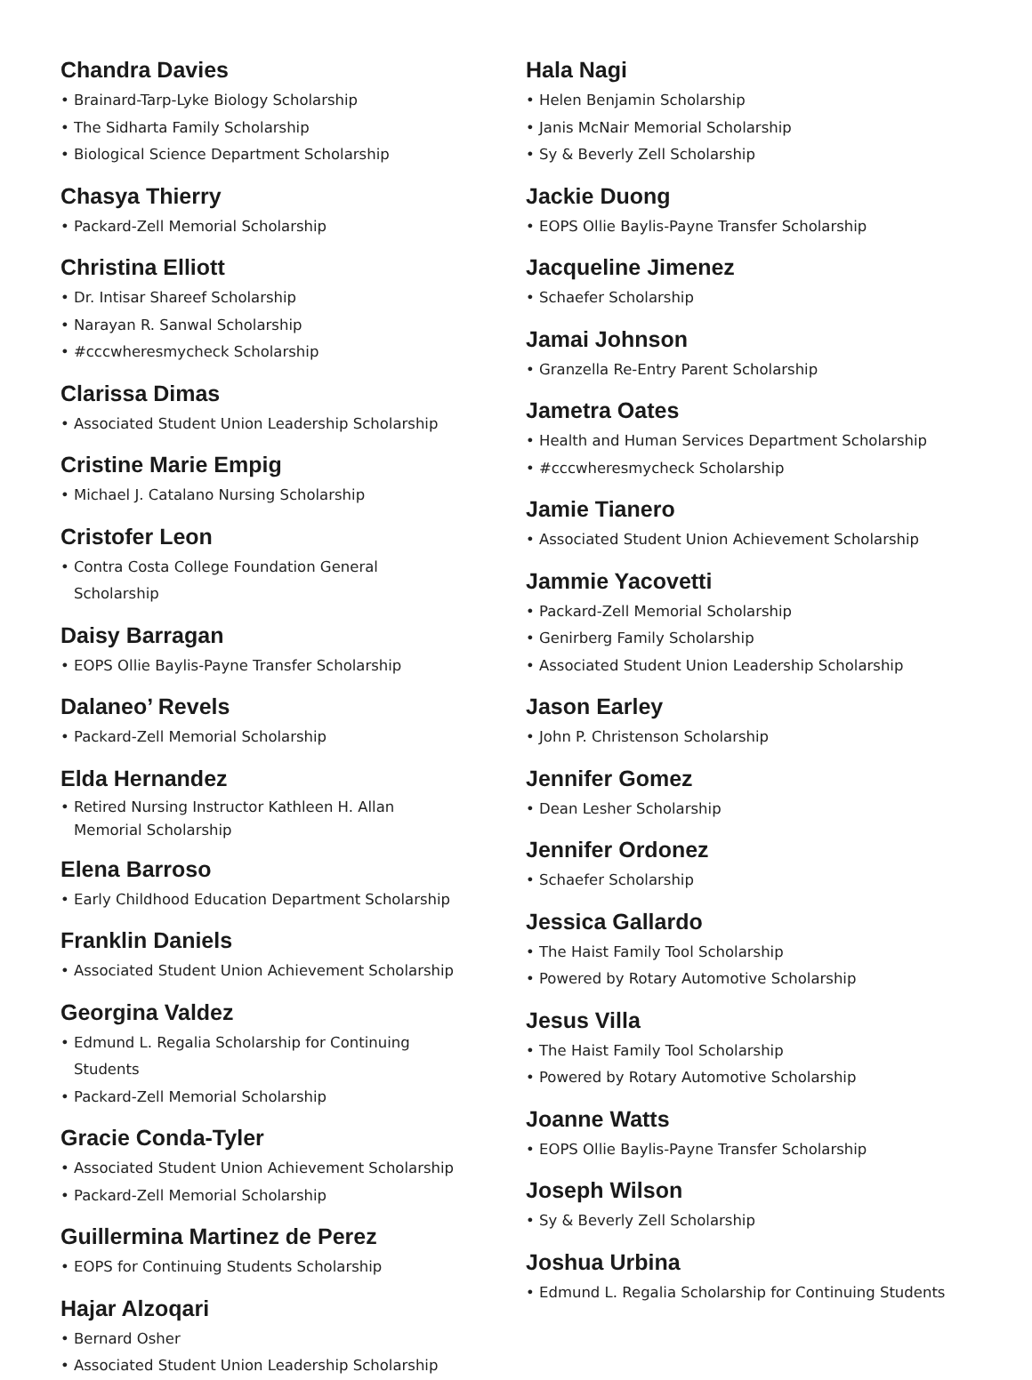Chandra Davies
• Brainard-Tarp-Lyke Biology Scholarship
• The Sidharta Family Scholarship
• Biological Science Department Scholarship
Chasya Thierry
• Packard-Zell Memorial Scholarship
Christina Elliott
• Dr. Intisar Shareef Scholarship
• Narayan R. Sanwal Scholarship
• #cccwheresmycheck Scholarship
Clarissa Dimas
• Associated Student Union Leadership Scholarship
Cristine Marie Empig
• Michael J. Catalano Nursing Scholarship
Cristofer Leon
• Contra Costa College Foundation General Scholarship
Daisy Barragan
• EOPS Ollie Baylis-Payne Transfer Scholarship
Dalaneo’ Revels
• Packard-Zell Memorial Scholarship
Elda Hernandez
• Retired Nursing Instructor Kathleen H. Allan Memorial Scholarship
Elena Barroso
• Early Childhood Education Department Scholarship
Franklin Daniels
• Associated Student Union Achievement Scholarship
Georgina Valdez
• Edmund L. Regalia Scholarship for Continuing Students
• Packard-Zell Memorial Scholarship
Gracie Conda-Tyler
• Associated Student Union Achievement Scholarship
• Packard-Zell Memorial Scholarship
Guillermina Martinez de Perez
• EOPS for Continuing Students Scholarship
Hajar Alzoqari
• Bernard Osher
• Associated Student Union Leadership Scholarship
Hala Nagi
• Helen Benjamin Scholarship
• Janis McNair Memorial Scholarship
• Sy & Beverly Zell Scholarship
Jackie Duong
• EOPS Ollie Baylis-Payne Transfer Scholarship
Jacqueline Jimenez
• Schaefer Scholarship
Jamai Johnson
• Granzella Re-Entry Parent Scholarship
Jametra Oates
• Health and Human Services Department Scholarship
• #cccwheresmycheck Scholarship
Jamie Tianero
• Associated Student Union Achievement Scholarship
Jammie Yacovetti
• Packard-Zell Memorial Scholarship
• Genirberg Family Scholarship
• Associated Student Union Leadership Scholarship
Jason Earley
• John P. Christenson Scholarship
Jennifer Gomez
• Dean Lesher Scholarship
Jennifer Ordonez
• Schaefer Scholarship
Jessica Gallardo
• The Haist Family Tool Scholarship
• Powered by Rotary Automotive Scholarship
Jesus Villa
• The Haist Family Tool Scholarship
• Powered by Rotary Automotive Scholarship
Joanne Watts
• EOPS Ollie Baylis-Payne Transfer Scholarship
Joseph Wilson
• Sy & Beverly Zell Scholarship
Joshua Urbina
• Edmund L. Regalia Scholarship for Continuing Students